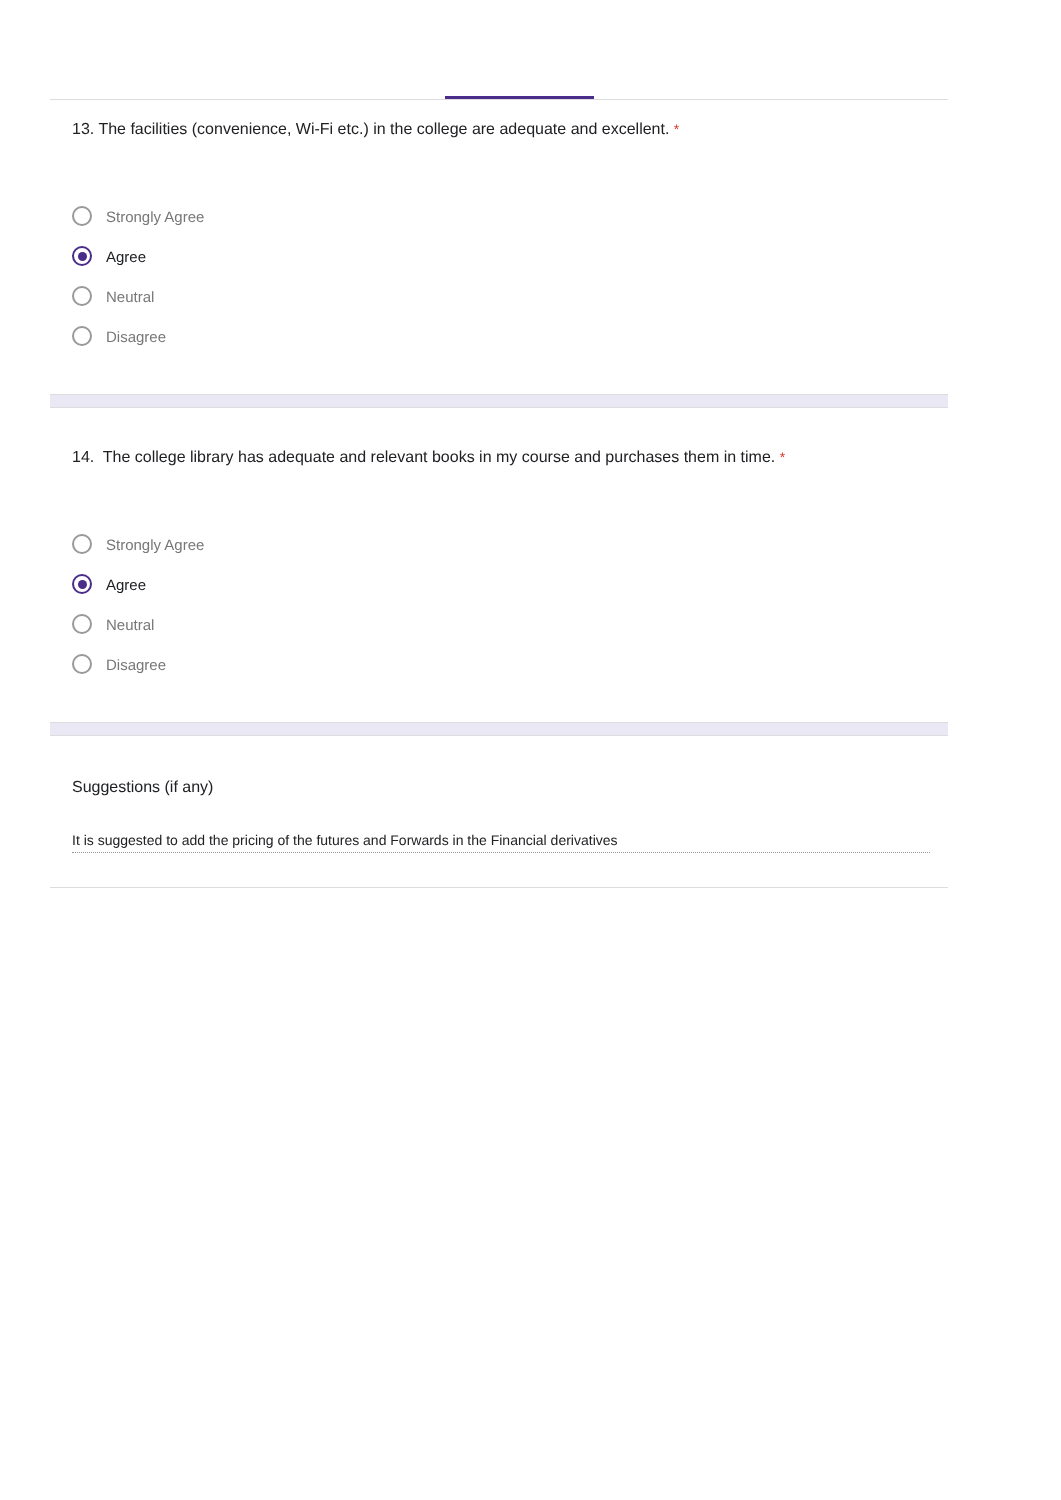13. The facilities (convenience, Wi-Fi etc.) in the college are adequate and excellent. *
Strongly Agree
Agree
Neutral
Disagree
14. The college library has adequate and relevant books in my course and purchases them in time. *
Strongly Agree
Agree
Neutral
Disagree
Suggestions (if any)
It is suggested to add the pricing of the futures and Forwards in the Financial derivatives